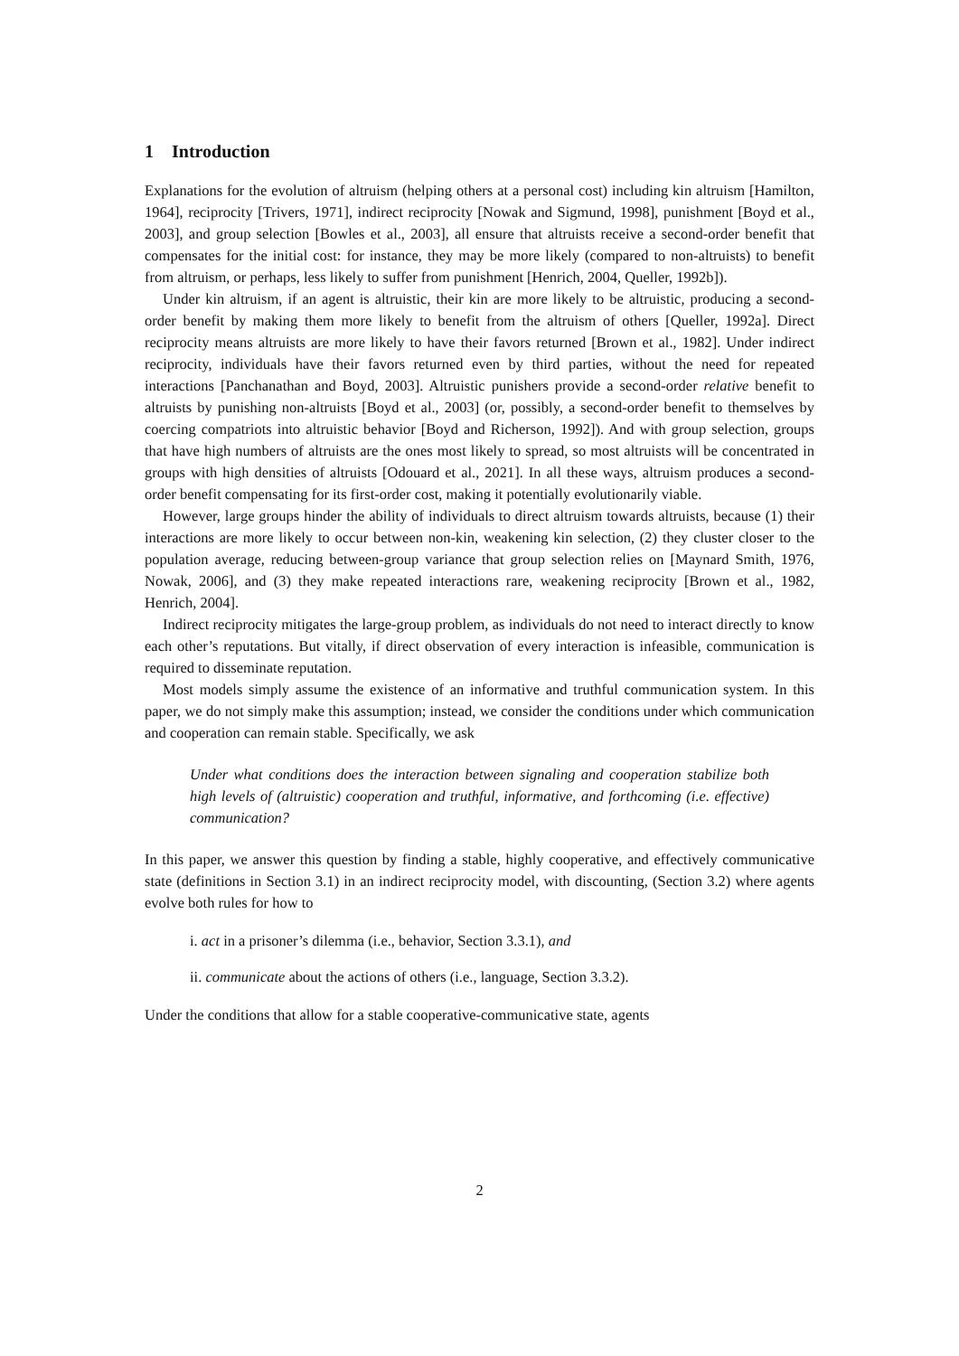1 Introduction
Explanations for the evolution of altruism (helping others at a personal cost) including kin altruism [Hamilton, 1964], reciprocity [Trivers, 1971], indirect reciprocity [Nowak and Sigmund, 1998], punishment [Boyd et al., 2003], and group selection [Bowles et al., 2003], all ensure that altruists receive a second-order benefit that compensates for the initial cost: for instance, they may be more likely (compared to non-altruists) to benefit from altruism, or perhaps, less likely to suffer from punishment [Henrich, 2004, Queller, 1992b]).
Under kin altruism, if an agent is altruistic, their kin are more likely to be altruistic, producing a second-order benefit by making them more likely to benefit from the altruism of others [Queller, 1992a]. Direct reciprocity means altruists are more likely to have their favors returned [Brown et al., 1982]. Under indirect reciprocity, individuals have their favors returned even by third parties, without the need for repeated interactions [Panchanathan and Boyd, 2003]. Altruistic punishers provide a second-order relative benefit to altruists by punishing non-altruists [Boyd et al., 2003] (or, possibly, a second-order benefit to themselves by coercing compatriots into altruistic behavior [Boyd and Richerson, 1992]). And with group selection, groups that have high numbers of altruists are the ones most likely to spread, so most altruists will be concentrated in groups with high densities of altruists [Odouard et al., 2021]. In all these ways, altruism produces a second-order benefit compensating for its first-order cost, making it potentially evolutionarily viable.
However, large groups hinder the ability of individuals to direct altruism towards altruists, because (1) their interactions are more likely to occur between non-kin, weakening kin selection, (2) they cluster closer to the population average, reducing between-group variance that group selection relies on [Maynard Smith, 1976, Nowak, 2006], and (3) they make repeated interactions rare, weakening reciprocity [Brown et al., 1982, Henrich, 2004].
Indirect reciprocity mitigates the large-group problem, as individuals do not need to interact directly to know each other’s reputations. But vitally, if direct observation of every interaction is infeasible, communication is required to disseminate reputation.
Most models simply assume the existence of an informative and truthful communication system. In this paper, we do not simply make this assumption; instead, we consider the conditions under which communication and cooperation can remain stable. Specifically, we ask
Under what conditions does the interaction between signaling and cooperation stabilize both high levels of (altruistic) cooperation and truthful, informative, and forthcoming (i.e. effective) communication?
In this paper, we answer this question by finding a stable, highly cooperative, and effectively communicative state (definitions in Section 3.1) in an indirect reciprocity model, with discounting, (Section 3.2) where agents evolve both rules for how to
i. act in a prisoner’s dilemma (i.e., behavior, Section 3.3.1), and
ii. communicate about the actions of others (i.e., language, Section 3.3.2).
Under the conditions that allow for a stable cooperative-communicative state, agents
2